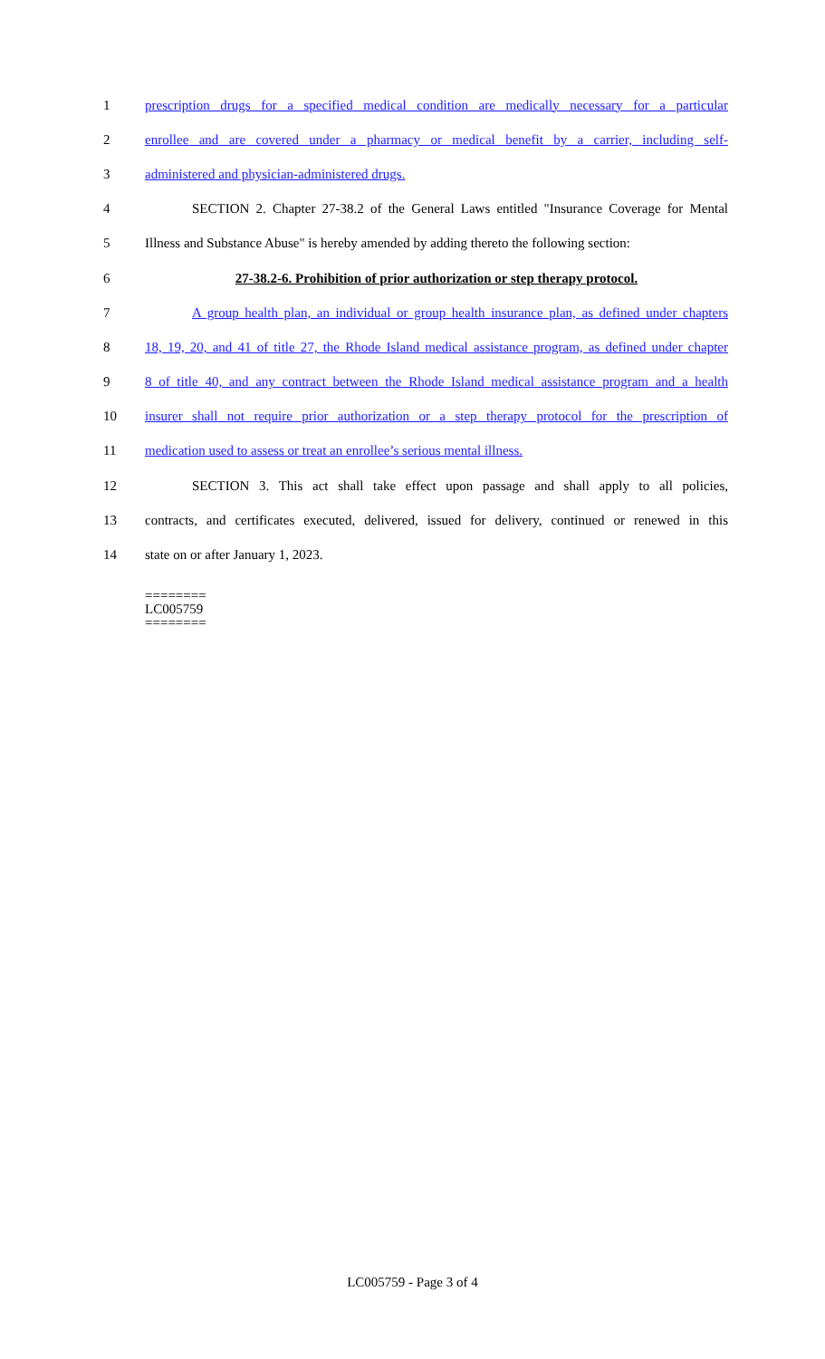1 prescription drugs for a specified medical condition are medically necessary for a particular
2 enrollee and are covered under a pharmacy or medical benefit by a carrier, including self-
3 administered and physician-administered drugs.
4 SECTION 2. Chapter 27-38.2 of the General Laws entitled "Insurance Coverage for Mental
5 Illness and Substance Abuse" is hereby amended by adding thereto the following section:
6 27-38.2-6. Prohibition of prior authorization or step therapy protocol.
7 A group health plan, an individual or group health insurance plan, as defined under chapters
8 18, 19, 20, and 41 of title 27, the Rhode Island medical assistance program, as defined under chapter
9 8 of title 40, and any contract between the Rhode Island medical assistance program and a health
10 insurer shall not require prior authorization or a step therapy protocol for the prescription of
11 medication used to assess or treat an enrollee’s serious mental illness.
12 SECTION 3. This act shall take effect upon passage and shall apply to all policies,
13 contracts, and certificates executed, delivered, issued for delivery, continued or renewed in this
14 state on or after January 1, 2023.
========
LC005759
========
LC005759 - Page 3 of 4